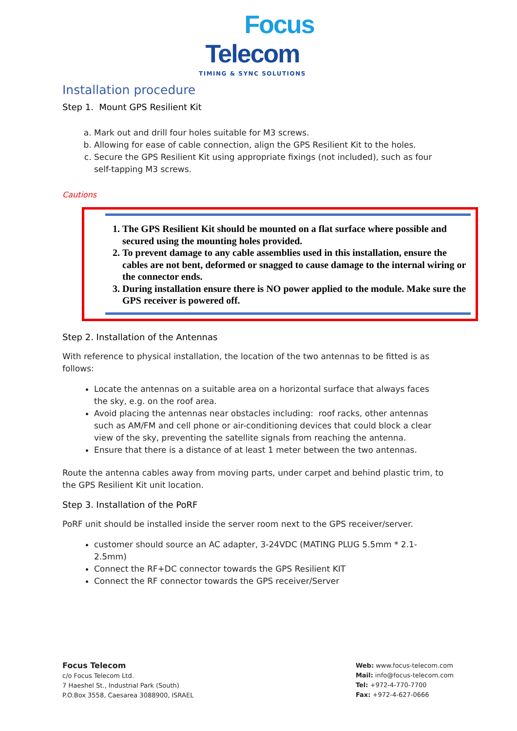Focus
Telecom
TIMING & SYNC SOLUTIONS
Installation procedure
Step 1. Mount GPS Resilient Kit
a. Mark out and drill four holes suitable for M3 screws.
b. Allowing for ease of cable connection, align the GPS Resilient Kit to the holes.
c. Secure the GPS Resilient Kit using appropriate fixings (not included), such as four self-tapping M3 screws.
Cautions
1. The GPS Resilient Kit should be mounted on a flat surface where possible and secured using the mounting holes provided.
2. To prevent damage to any cable assemblies used in this installation, ensure the cables are not bent, deformed or snagged to cause damage to the internal wiring or the connector ends.
3. During installation ensure there is NO power applied to the module. Make sure the GPS receiver is powered off.
Step 2. Installation of the Antennas
With reference to physical installation, the location of the two antennas to be fitted is as follows:
Locate the antennas on a suitable area on a horizontal surface that always faces the sky, e.g. on the roof area.
Avoid placing the antennas near obstacles including: roof racks, other antennas such as AM/FM and cell phone or air-conditioning devices that could block a clear view of the sky, preventing the satellite signals from reaching the antenna.
Ensure that there is a distance of at least 1 meter between the two antennas.
Route the antenna cables away from moving parts, under carpet and behind plastic trim, to the GPS Resilient Kit unit location.
Step 3. Installation of the PoRF
PoRF unit should be installed inside the server room next to the GPS receiver/server.
customer should source an AC adapter, 3-24VDC (MATING PLUG 5.5mm * 2.1-2.5mm)
Connect the RF+DC connector towards the GPS Resilient KIT
Connect the RF connector towards the GPS receiver/Server
Focus Telecom
c/o Focus Telecom Ltd.
7 Haeshel St., Industrial Park (South)
P.O.Box 3558, Caesarea 3088900, ISRAEL
Web: www.focus-telecom.com
Mail: info@focus-telecom.com
Tel: +972-4-770-7700
Fax: +972-4-627-0666